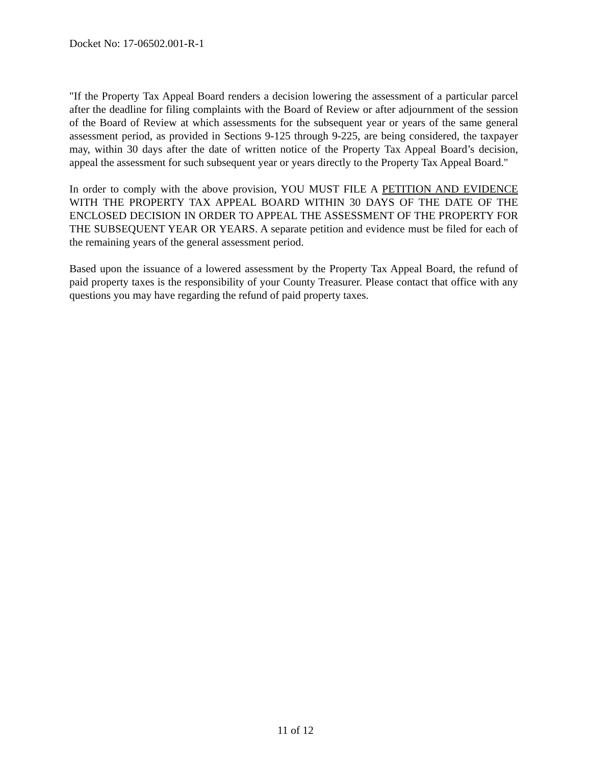Docket No: 17-06502.001-R-1
"If the Property Tax Appeal Board renders a decision lowering the assessment of a particular parcel after the deadline for filing complaints with the Board of Review or after adjournment of the session of the Board of Review at which assessments for the subsequent year or years of the same general assessment period, as provided in Sections 9-125 through 9-225, are being considered, the taxpayer may, within 30 days after the date of written notice of the Property Tax Appeal Board’s decision, appeal the assessment for such subsequent year or years directly to the Property Tax Appeal Board."
In order to comply with the above provision, YOU MUST FILE A PETITION AND EVIDENCE WITH THE PROPERTY TAX APPEAL BOARD WITHIN 30 DAYS OF THE DATE OF THE ENCLOSED DECISION IN ORDER TO APPEAL THE ASSESSMENT OF THE PROPERTY FOR THE SUBSEQUENT YEAR OR YEARS. A separate petition and evidence must be filed for each of the remaining years of the general assessment period.
Based upon the issuance of a lowered assessment by the Property Tax Appeal Board, the refund of paid property taxes is the responsibility of your County Treasurer. Please contact that office with any questions you may have regarding the refund of paid property taxes.
11 of 12